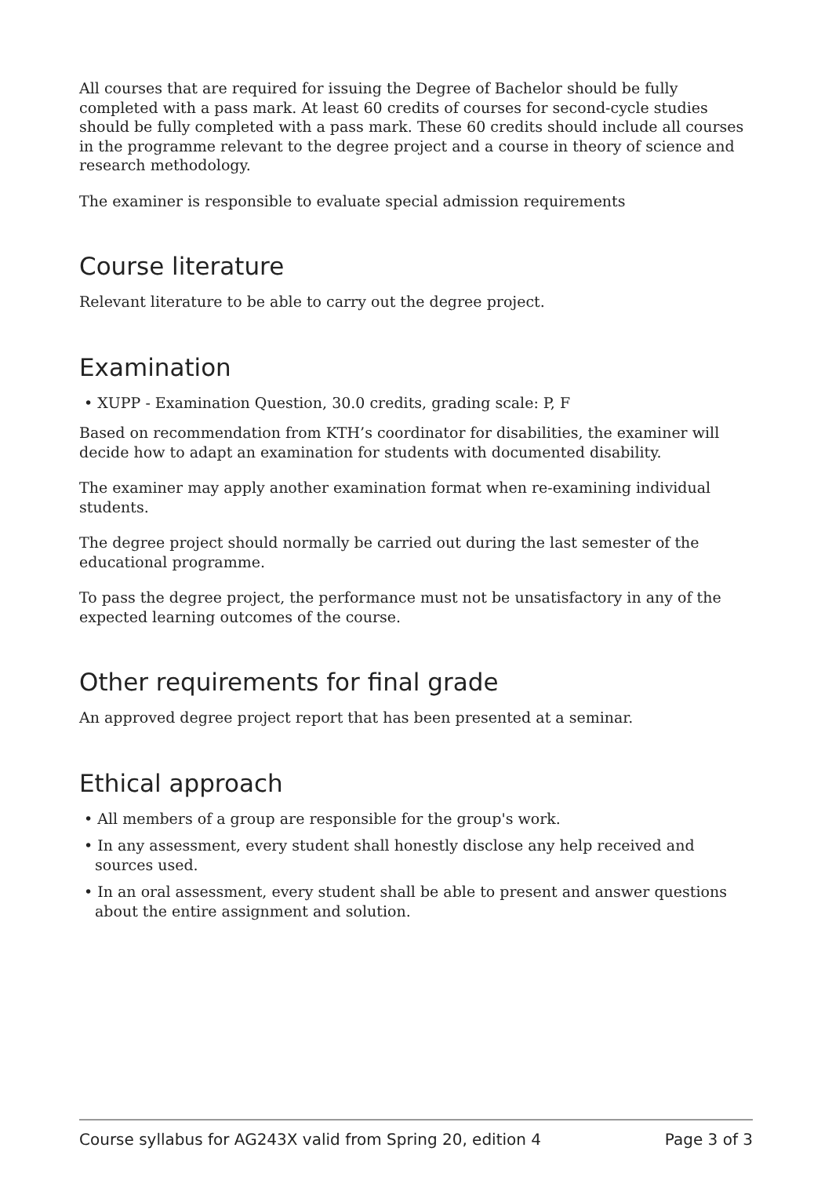All courses that are required for issuing the Degree of Bachelor should be fully completed with a pass mark. At least 60 credits of courses for second-cycle studies should be fully completed with a pass mark. These 60 credits should include all courses in the programme relevant to the degree project and a course in theory of science and research methodology.
The examiner is responsible to evaluate special admission requirements
Course literature
Relevant literature to be able to carry out the degree project.
Examination
• XUPP - Examination Question, 30.0 credits, grading scale: P, F
Based on recommendation from KTH’s coordinator for disabilities, the examiner will decide how to adapt an examination for students with documented disability.
The examiner may apply another examination format when re-examining individual students.
The degree project should normally be carried out during the last semester of the educational programme.
To pass the degree project, the performance must not be unsatisfactory in any of the expected learning outcomes of the course.
Other requirements for final grade
An approved degree project report that has been presented at a seminar.
Ethical approach
• All members of a group are responsible for the group's work.
• In any assessment, every student shall honestly disclose any help received and sources used.
• In an oral assessment, every student shall be able to present and answer questions about the entire assignment and solution.
Course syllabus for AG243X valid from Spring 20, edition 4 Page 3 of 3